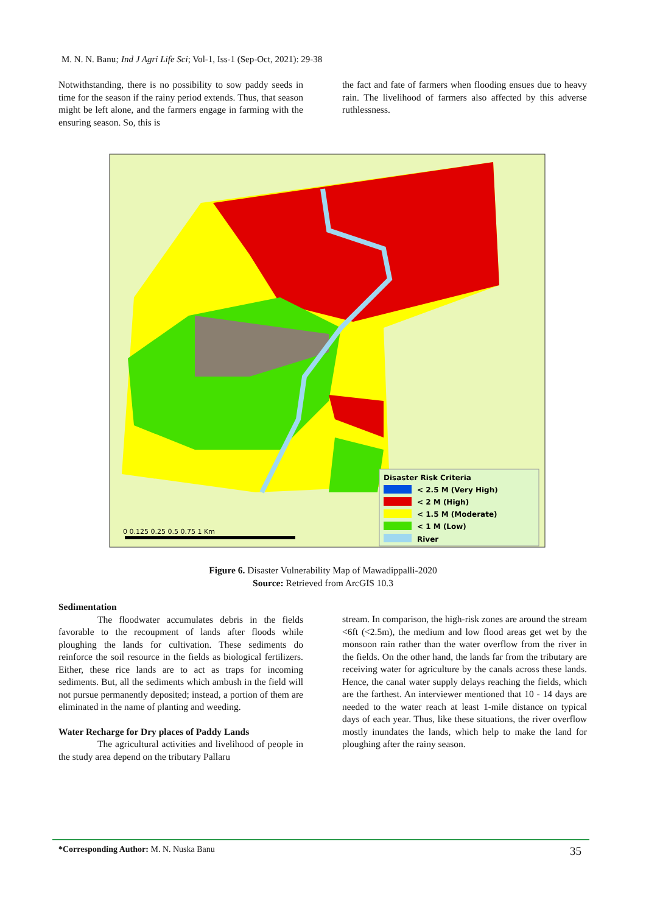M. N. N. Banu; Ind J Agri Life Sci; Vol-1, Iss-1 (Sep-Oct, 2021): 29-38
Notwithstanding, there is no possibility to sow paddy seeds in time for the season if the rainy period extends. Thus, that season might be left alone, and the farmers engage in farming with the ensuring season. So, this is
the fact and fate of farmers when flooding ensues due to heavy rain. The livelihood of farmers also affected by this adverse ruthlessness.
Disaster Risk Criteria
< 2.5 M (Very High)
< 2 M (High)
< 1.5 M (Moderate)
< 1 M (Low)
River
0 0.125 0.25 0.5 0.75 1 Km
Figure 6. Disaster Vulnerability Map of Mawadippalli-2020
Source: Retrieved from ArcGIS 10.3
Sedimentation
The floodwater accumulates debris in the fields favorable to the recoupment of lands after floods while ploughing the lands for cultivation. These sediments do reinforce the soil resource in the fields as biological fertilizers. Either, these rice lands are to act as traps for incoming sediments. But, all the sediments which ambush in the field will not pursue permanently deposited; instead, a portion of them are eliminated in the name of planting and weeding.
Water Recharge for Dry places of Paddy Lands
The agricultural activities and livelihood of people in the study area depend on the tributary Pallaru
stream. In comparison, the high-risk zones are around the stream <6ft (<2.5m), the medium and low flood areas get wet by the monsoon rain rather than the water overflow from the river in the fields. On the other hand, the lands far from the tributary are receiving water for agriculture by the canals across these lands. Hence, the canal water supply delays reaching the fields, which are the farthest. An interviewer mentioned that 10 - 14 days are needed to the water reach at least 1-mile distance on typical days of each year. Thus, like these situations, the river overflow mostly inundates the lands, which help to make the land for ploughing after the rainy season.
*Corresponding Author: M. N. Nuska Banu
35